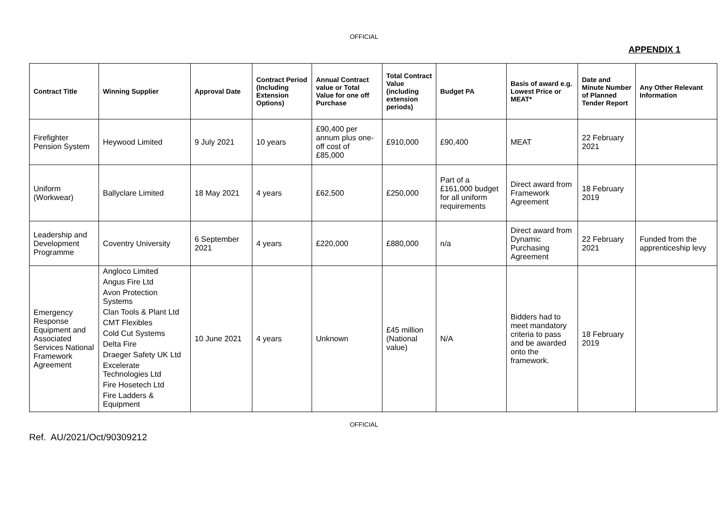OFFICIAL
APPENDIX 1
| Contract Title | Winning Supplier | Approval Date | Contract Period (Including Extension Options) | Annual Contract value or Total Value for one off Purchase | Total Contract Value (including extension periods) | Budget PA | Basis of award e.g. Lowest Price or MEAT* | Date and Minute Number of Planned Tender Report | Any Other Relevant Information |
| --- | --- | --- | --- | --- | --- | --- | --- | --- | --- |
| Firefighter Pension System | Heywood Limited | 9 July 2021 | 10 years | £90,400 per annum plus one-off cost of £85,000 | £910,000 | £90,400 | MEAT | 22 February 2021 | |
| Uniform (Workwear) | Ballyclare Limited | 18 May 2021 | 4 years | £62,500 | £250,000 | Part of a £161,000 budget for all uniform requirements | Direct award from Framework Agreement | 18 February 2019 | |
| Leadership and Development Programme | Coventry University | 6 September 2021 | 4 years | £220,000 | £880,000 | n/a | Direct award from Dynamic Purchasing Agreement | 22 February 2021 | Funded from the apprenticeship levy |
| Emergency Response Equipment and Associated Services National Framework Agreement | Angloco Limited Angus Fire Ltd Avon Protection Systems Clan Tools & Plant Ltd CMT Flexibles Cold Cut Systems Delta Fire Draeger Safety UK Ltd Excelerate Technologies Ltd Fire Hosetech Ltd Fire Ladders & Equipment | 10 June 2021 | 4 years | Unknown | £45 million (National value) | N/A | Bidders had to meet mandatory criteria to pass and be awarded onto the framework. | 18 February 2019 | |
OFFICIAL
Ref. AU/2021/Oct/90309212